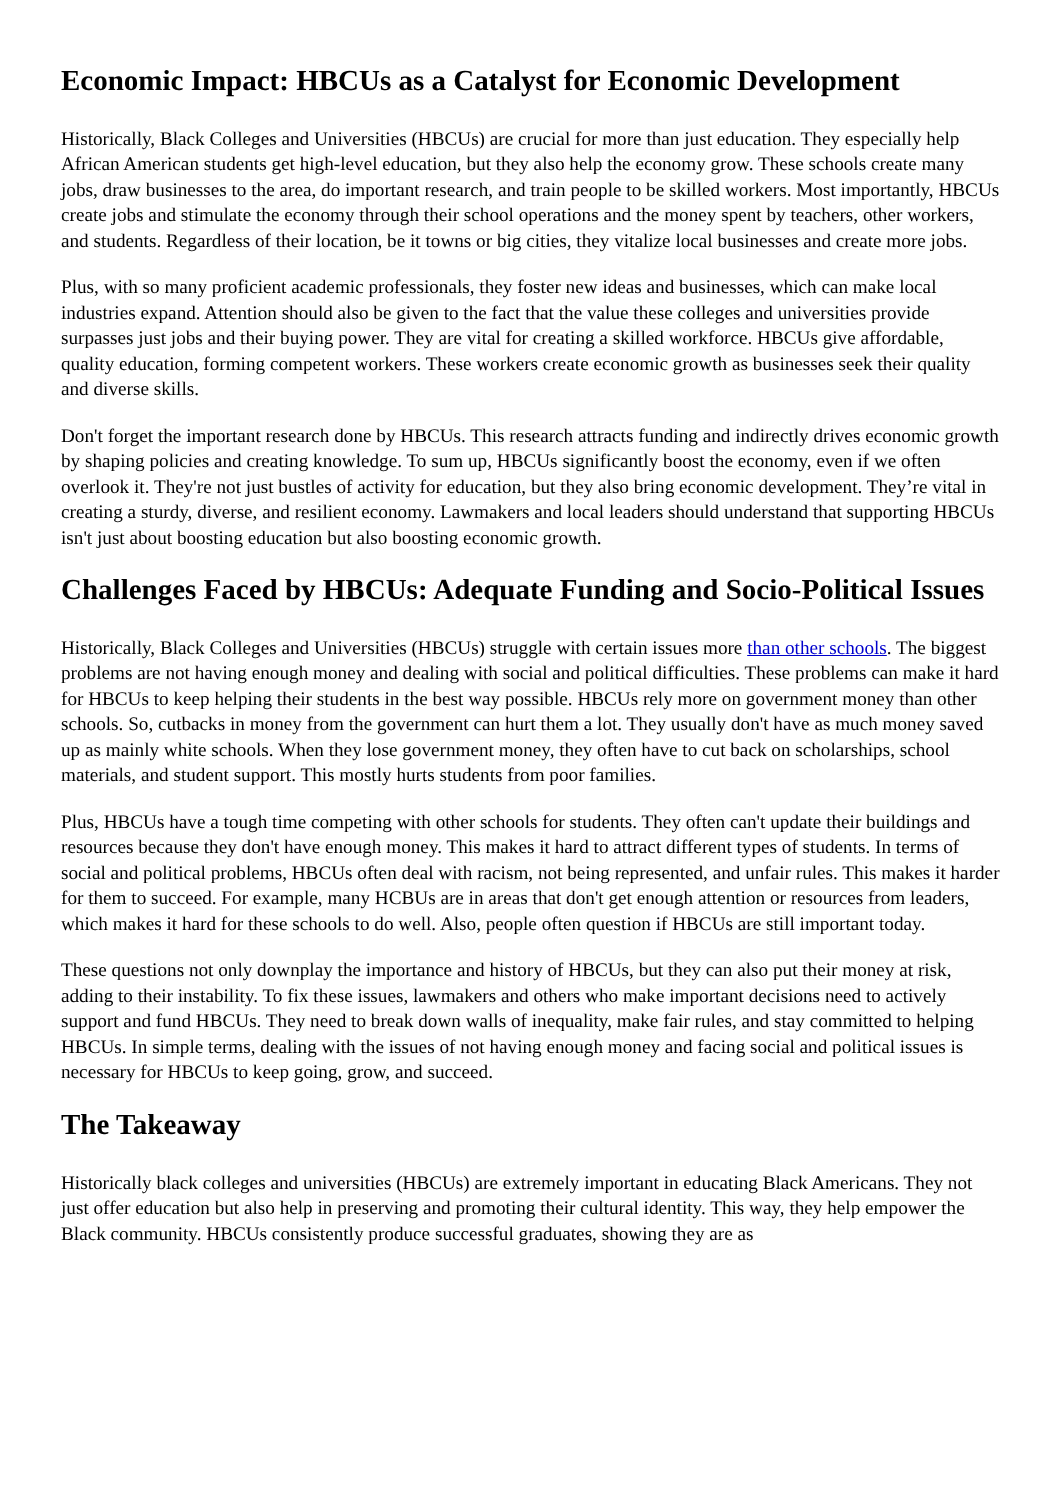Economic Impact: HBCUs as a Catalyst for Economic Development
Historically, Black Colleges and Universities (HBCUs) are crucial for more than just education. They especially help African American students get high-level education, but they also help the economy grow. These schools create many jobs, draw businesses to the area, do important research, and train people to be skilled workers. Most importantly, HBCUs create jobs and stimulate the economy through their school operations and the money spent by teachers, other workers, and students. Regardless of their location, be it towns or big cities, they vitalize local businesses and create more jobs.
Plus, with so many proficient academic professionals, they foster new ideas and businesses, which can make local industries expand. Attention should also be given to the fact that the value these colleges and universities provide surpasses just jobs and their buying power. They are vital for creating a skilled workforce. HBCUs give affordable, quality education, forming competent workers. These workers create economic growth as businesses seek their quality and diverse skills.
Don't forget the important research done by HBCUs. This research attracts funding and indirectly drives economic growth by shaping policies and creating knowledge. To sum up, HBCUs significantly boost the economy, even if we often overlook it. They're not just bustles of activity for education, but they also bring economic development. They’re vital in creating a sturdy, diverse, and resilient economy. Lawmakers and local leaders should understand that supporting HBCUs isn't just about boosting education but also boosting economic growth.
Challenges Faced by HBCUs: Adequate Funding and Socio-Political Issues
Historically, Black Colleges and Universities (HBCUs) struggle with certain issues more than other schools. The biggest problems are not having enough money and dealing with social and political difficulties. These problems can make it hard for HBCUs to keep helping their students in the best way possible. HBCUs rely more on government money than other schools. So, cutbacks in money from the government can hurt them a lot. They usually don't have as much money saved up as mainly white schools. When they lose government money, they often have to cut back on scholarships, school materials, and student support. This mostly hurts students from poor families.
Plus, HBCUs have a tough time competing with other schools for students. They often can't update their buildings and resources because they don't have enough money. This makes it hard to attract different types of students. In terms of social and political problems, HBCUs often deal with racism, not being represented, and unfair rules. This makes it harder for them to succeed. For example, many HCBUs are in areas that don't get enough attention or resources from leaders, which makes it hard for these schools to do well. Also, people often question if HBCUs are still important today.
These questions not only downplay the importance and history of HBCUs, but they can also put their money at risk, adding to their instability. To fix these issues, lawmakers and others who make important decisions need to actively support and fund HBCUs. They need to break down walls of inequality, make fair rules, and stay committed to helping HBCUs. In simple terms, dealing with the issues of not having enough money and facing social and political issues is necessary for HBCUs to keep going, grow, and succeed.
The Takeaway
Historically black colleges and universities (HBCUs) are extremely important in educating Black Americans. They not just offer education but also help in preserving and promoting their cultural identity. This way, they help empower the Black community. HBCUs consistently produce successful graduates, showing they are as